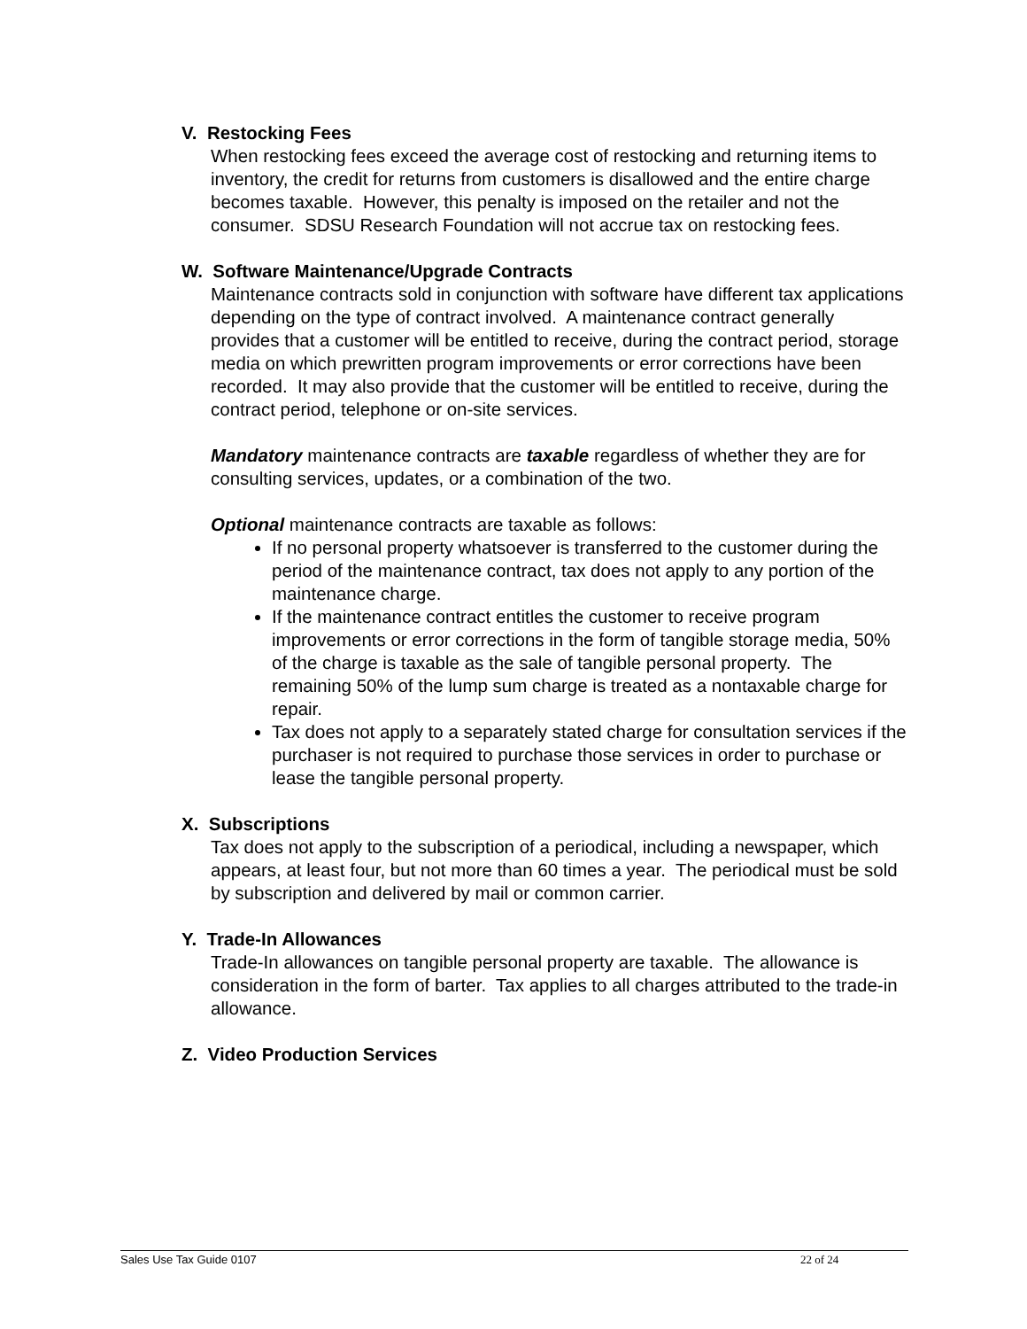V. Restocking Fees
When restocking fees exceed the average cost of restocking and returning items to inventory, the credit for returns from customers is disallowed and the entire charge becomes taxable. However, this penalty is imposed on the retailer and not the consumer. SDSU Research Foundation will not accrue tax on restocking fees.
W. Software Maintenance/Upgrade Contracts
Maintenance contracts sold in conjunction with software have different tax applications depending on the type of contract involved. A maintenance contract generally provides that a customer will be entitled to receive, during the contract period, storage media on which prewritten program improvements or error corrections have been recorded. It may also provide that the customer will be entitled to receive, during the contract period, telephone or on-site services.
Mandatory maintenance contracts are taxable regardless of whether they are for consulting services, updates, or a combination of the two.
Optional maintenance contracts are taxable as follows:
If no personal property whatsoever is transferred to the customer during the period of the maintenance contract, tax does not apply to any portion of the maintenance charge.
If the maintenance contract entitles the customer to receive program improvements or error corrections in the form of tangible storage media, 50% of the charge is taxable as the sale of tangible personal property. The remaining 50% of the lump sum charge is treated as a nontaxable charge for repair.
Tax does not apply to a separately stated charge for consultation services if the purchaser is not required to purchase those services in order to purchase or lease the tangible personal property.
X. Subscriptions
Tax does not apply to the subscription of a periodical, including a newspaper, which appears, at least four, but not more than 60 times a year. The periodical must be sold by subscription and delivered by mail or common carrier.
Y. Trade-In Allowances
Trade-In allowances on tangible personal property are taxable. The allowance is consideration in the form of barter. Tax applies to all charges attributed to the trade-in allowance.
Z. Video Production Services
Sales Use Tax Guide 0107 22 of 24